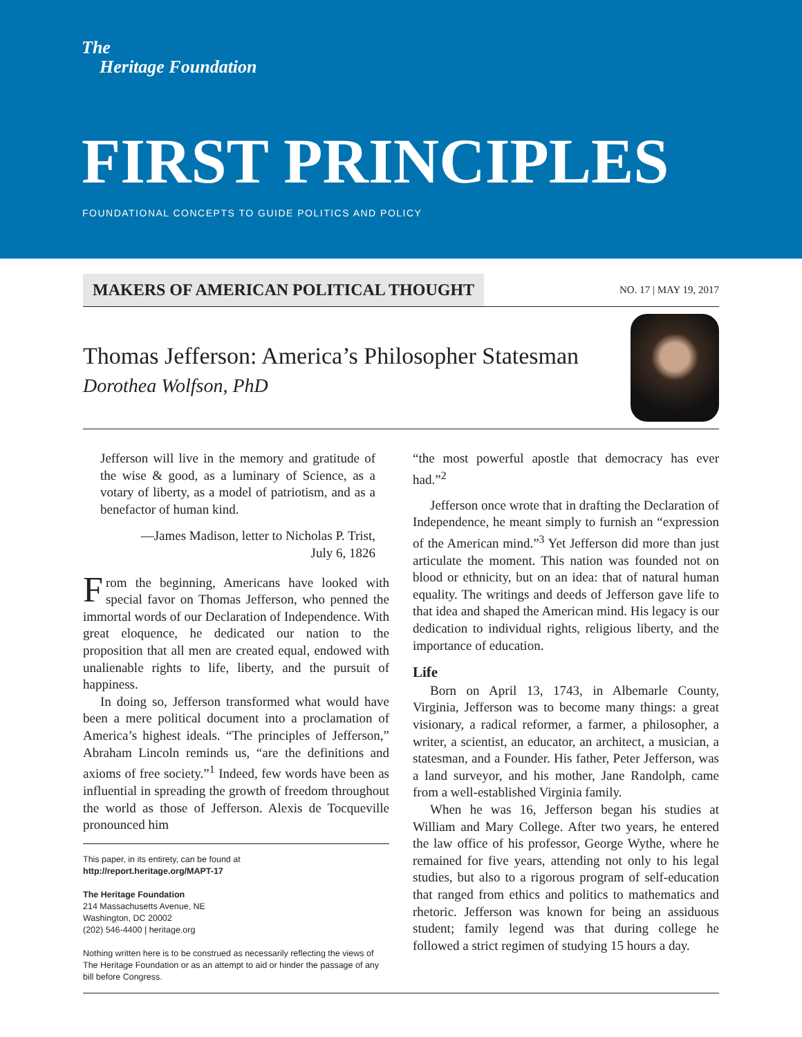The
Heritage Foundation
FIRST PRINCIPLES
FOUNDATIONAL CONCEPTS TO GUIDE POLITICS AND POLICY
MAKERS OF AMERICAN POLITICAL THOUGHT
NO. 17 | MAY 19, 2017
Thomas Jefferson: America’s Philosopher Statesman
Dorothea Wolfson, PhD
Jefferson will live in the memory and gratitude of the wise & good, as a luminary of Science, as a votary of liberty, as a model of patriotism, and as a benefactor of human kind.
—James Madison, letter to Nicholas P. Trist,
July 6, 1826
From the beginning, Americans have looked with special favor on Thomas Jefferson, who penned the immortal words of our Declaration of Independence. With great eloquence, he dedicated our nation to the proposition that all men are created equal, endowed with unalienable rights to life, liberty, and the pursuit of happiness.
In doing so, Jefferson transformed what would have been a mere political document into a proclamation of America’s highest ideals. “The principles of Jefferson,” Abraham Lincoln reminds us, “are the definitions and axioms of free society.”<sup>1</sup> Indeed, few words have been as influential in spreading the growth of freedom throughout the world as those of Jefferson. Alexis de Tocqueville pronounced him
This paper, in its entirety, can be found at
http://report.heritage.org/MAPT-17
The Heritage Foundation
214 Massachusetts Avenue, NE
Washington, DC 20002
(202) 546-4400 | heritage.org
Nothing written here is to be construed as necessarily reflecting the views of The Heritage Foundation or as an attempt to aid or hinder the passage of any bill before Congress.
“the most powerful apostle that democracy has ever had.”<sup>2</sup>
Jefferson once wrote that in drafting the Declaration of Independence, he meant simply to furnish an “expression of the American mind.”<sup>3</sup> Yet Jefferson did more than just articulate the moment. This nation was founded not on blood or ethnicity, but on an idea: that of natural human equality. The writings and deeds of Jefferson gave life to that idea and shaped the American mind. His legacy is our dedication to individual rights, religious liberty, and the importance of education.
Life
Born on April 13, 1743, in Albemarle County, Virginia, Jefferson was to become many things: a great visionary, a radical reformer, a farmer, a philosopher, a writer, a scientist, an educator, an architect, a musician, a statesman, and a Founder. His father, Peter Jefferson, was a land surveyor, and his mother, Jane Randolph, came from a well-established Virginia family.
When he was 16, Jefferson began his studies at William and Mary College. After two years, he entered the law office of his professor, George Wythe, where he remained for five years, attending not only to his legal studies, but also to a rigorous program of self-education that ranged from ethics and politics to mathematics and rhetoric. Jefferson was known for being an assiduous student; family legend was that during college he followed a strict regimen of studying 15 hours a day.